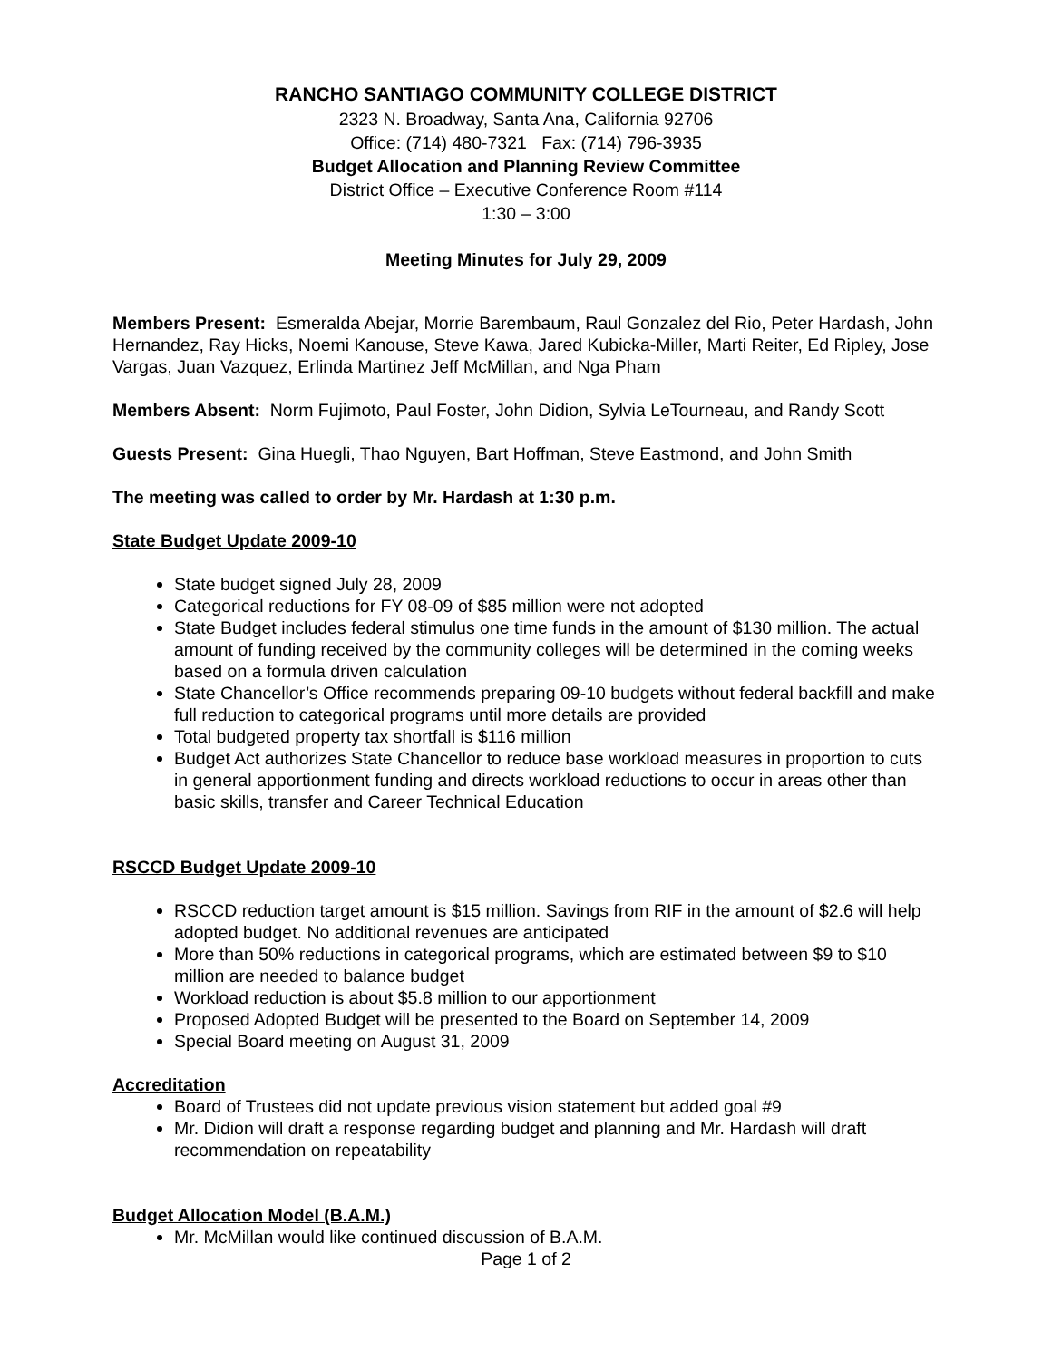RANCHO SANTIAGO COMMUNITY COLLEGE DISTRICT
2323 N. Broadway, Santa Ana, California 92706
Office: (714) 480-7321 Fax: (714) 796-3935
Budget Allocation and Planning Review Committee
District Office – Executive Conference Room #114
1:30 – 3:00
Meeting Minutes for July 29, 2009
Members Present: Esmeralda Abejar, Morrie Barembaum, Raul Gonzalez del Rio, Peter Hardash, John Hernandez, Ray Hicks, Noemi Kanouse, Steve Kawa, Jared Kubicka-Miller, Marti Reiter, Ed Ripley, Jose Vargas, Juan Vazquez, Erlinda Martinez Jeff McMillan, and Nga Pham
Members Absent: Norm Fujimoto, Paul Foster, John Didion, Sylvia LeTourneau, and Randy Scott
Guests Present: Gina Huegli, Thao Nguyen, Bart Hoffman, Steve Eastmond, and John Smith
The meeting was called to order by Mr. Hardash at 1:30 p.m.
State Budget Update 2009-10
State budget signed July 28, 2009
Categorical reductions for FY 08-09 of $85 million were not adopted
State Budget includes federal stimulus one time funds in the amount of $130 million. The actual amount of funding received by the community colleges will be determined in the coming weeks based on a formula driven calculation
State Chancellor’s Office recommends preparing 09-10 budgets without federal backfill and make full reduction to categorical programs until more details are provided
Total budgeted property tax shortfall is $116 million
Budget Act authorizes State Chancellor to reduce base workload measures in proportion to cuts in general apportionment funding and directs workload reductions to occur in areas other than basic skills, transfer and Career Technical Education
RSCCD Budget Update 2009-10
RSCCD reduction target amount is $15 million. Savings from RIF in the amount of $2.6 will help adopted budget. No additional revenues are anticipated
More than 50% reductions in categorical programs, which are estimated between $9 to $10 million are needed to balance budget
Workload reduction is about $5.8 million to our apportionment
Proposed Adopted Budget will be presented to the Board on September 14, 2009
Special Board meeting on August 31, 2009
Accreditation
Board of Trustees did not update previous vision statement but added goal #9
Mr. Didion will draft a response regarding budget and planning and Mr. Hardash will draft recommendation on repeatability
Budget Allocation Model (B.A.M.)
Mr. McMillan would like continued discussion of B.A.M.
Page 1 of 2